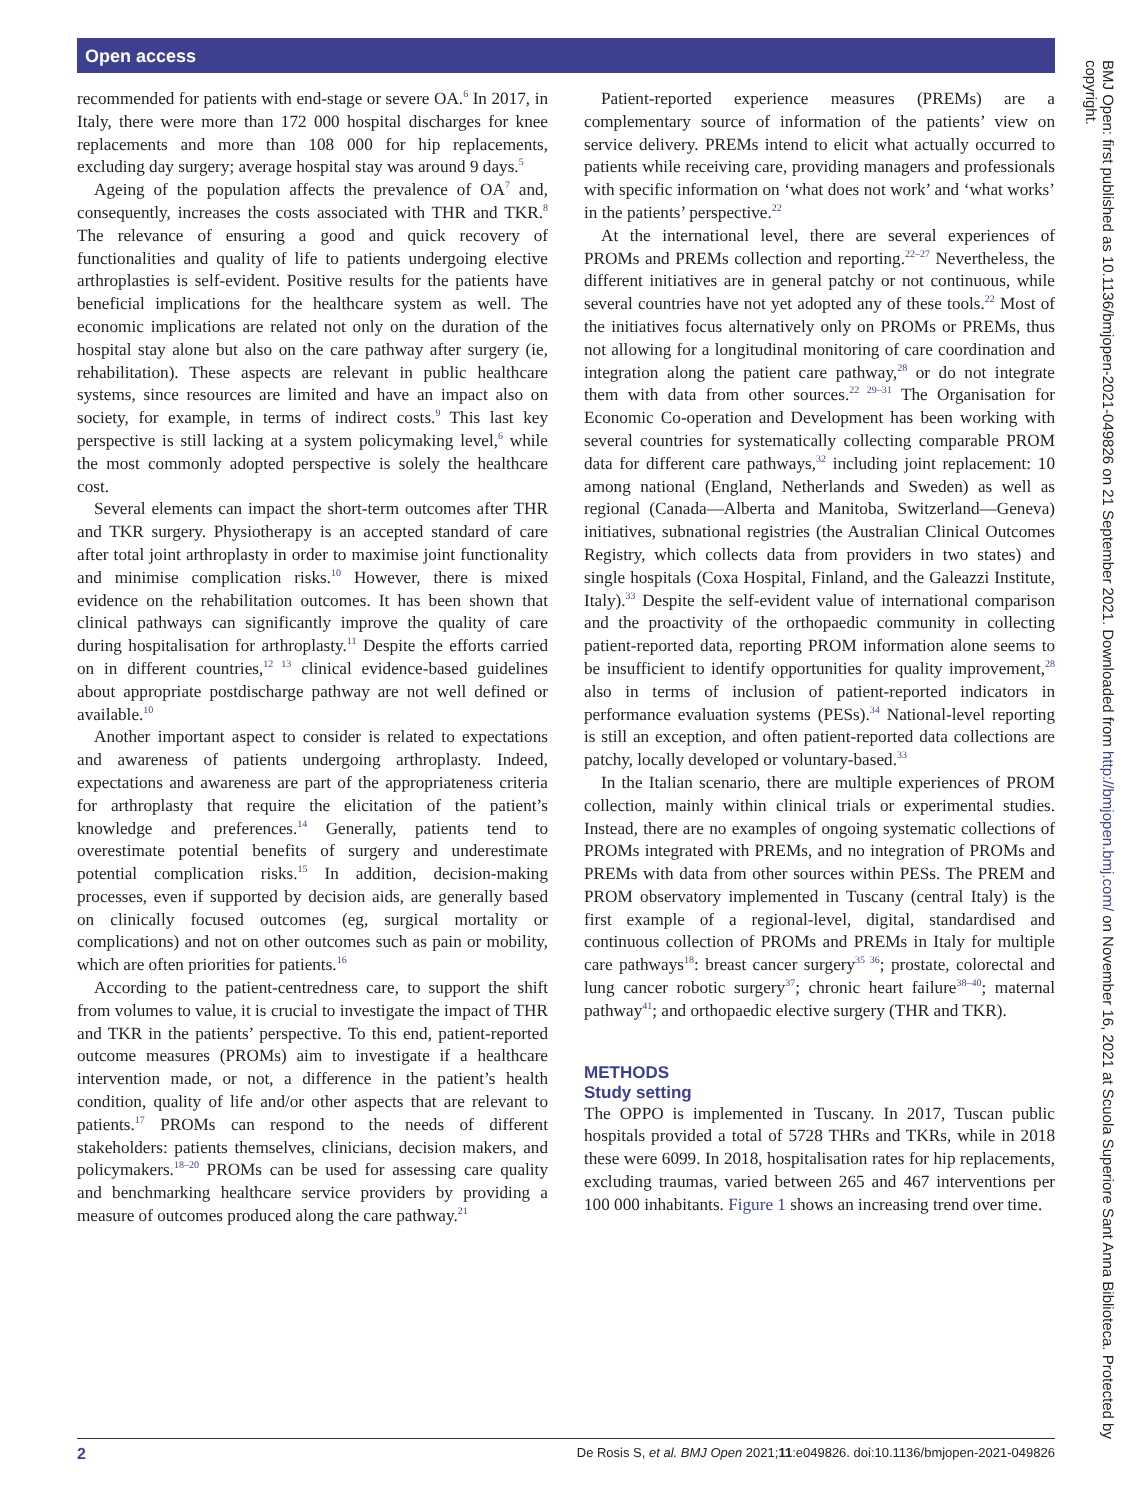Open access
recommended for patients with end-stage or severe OA.<sup>6</sup> In 2017, in Italy, there were more than 172 000 hospital discharges for knee replacements and more than 108 000 for hip replacements, excluding day surgery; average hospital stay was around 9 days.<sup>5</sup>
Ageing of the population affects the prevalence of OA<sup>7</sup> and, consequently, increases the costs associated with THR and TKR.<sup>8</sup> The relevance of ensuring a good and quick recovery of functionalities and quality of life to patients undergoing elective arthroplasties is self-evident. Positive results for the patients have beneficial implications for the healthcare system as well. The economic implications are related not only on the duration of the hospital stay alone but also on the care pathway after surgery (ie, rehabilitation). These aspects are relevant in public healthcare systems, since resources are limited and have an impact also on society, for example, in terms of indirect costs.<sup>9</sup> This last key perspective is still lacking at a system policymaking level,<sup>6</sup> while the most commonly adopted perspective is solely the healthcare cost.
Several elements can impact the short-term outcomes after THR and TKR surgery. Physiotherapy is an accepted standard of care after total joint arthroplasty in order to maximise joint functionality and minimise complication risks.<sup>10</sup> However, there is mixed evidence on the rehabilitation outcomes. It has been shown that clinical pathways can significantly improve the quality of care during hospitalisation for arthroplasty.<sup>11</sup> Despite the efforts carried on in different countries,<sup>12 13</sup> clinical evidence-based guidelines about appropriate postdischarge pathway are not well defined or available.<sup>10</sup>
Another important aspect to consider is related to expectations and awareness of patients undergoing arthroplasty. Indeed, expectations and awareness are part of the appropriateness criteria for arthroplasty that require the elicitation of the patient’s knowledge and preferences.<sup>14</sup> Generally, patients tend to overestimate potential benefits of surgery and underestimate potential complication risks.<sup>15</sup> In addition, decision-making processes, even if supported by decision aids, are generally based on clinically focused outcomes (eg, surgical mortality or complications) and not on other outcomes such as pain or mobility, which are often priorities for patients.<sup>16</sup>
According to the patient-centredness care, to support the shift from volumes to value, it is crucial to investigate the impact of THR and TKR in the patients’ perspective. To this end, patient-reported outcome measures (PROMs) aim to investigate if a healthcare intervention made, or not, a difference in the patient’s health condition, quality of life and/or other aspects that are relevant to patients.<sup>17</sup> PROMs can respond to the needs of different stakeholders: patients themselves, clinicians, decision makers, and policymakers.<sup>18–20</sup> PROMs can be used for assessing care quality and benchmarking healthcare service providers by providing a measure of outcomes produced along the care pathway.<sup>21</sup>
Patient-reported experience measures (PREMs) are a complementary source of information of the patients’ view on service delivery. PREMs intend to elicit what actually occurred to patients while receiving care, providing managers and professionals with specific information on ‘what does not work’ and ‘what works’ in the patients’ perspective.<sup>22</sup>
At the international level, there are several experiences of PROMs and PREMs collection and reporting.<sup>22–27</sup> Nevertheless, the different initiatives are in general patchy or not continuous, while several countries have not yet adopted any of these tools.<sup>22</sup> Most of the initiatives focus alternatively only on PROMs or PREMs, thus not allowing for a longitudinal monitoring of care coordination and integration along the patient care pathway,<sup>28</sup> or do not integrate them with data from other sources.<sup>22 29–31</sup> The Organisation for Economic Co-operation and Development has been working with several countries for systematically collecting comparable PROM data for different care pathways,<sup>32</sup> including joint replacement: 10 among national (England, Netherlands and Sweden) as well as regional (Canada—Alberta and Manitoba, Switzerland—Geneva) initiatives, subnational registries (the Australian Clinical Outcomes Registry, which collects data from providers in two states) and single hospitals (Coxa Hospital, Finland, and the Galeazzi Institute, Italy).<sup>33</sup> Despite the self-evident value of international comparison and the proactivity of the orthopaedic community in collecting patient-reported data, reporting PROM information alone seems to be insufficient to identify opportunities for quality improvement,<sup>28</sup> also in terms of inclusion of patient-reported indicators in performance evaluation systems (PESs).<sup>34</sup> National-level reporting is still an exception, and often patient-reported data collections are patchy, locally developed or voluntary-based.<sup>33</sup>
In the Italian scenario, there are multiple experiences of PROM collection, mainly within clinical trials or experimental studies. Instead, there are no examples of ongoing systematic collections of PROMs integrated with PREMs, and no integration of PROMs and PREMs with data from other sources within PESs. The PREM and PROM observatory implemented in Tuscany (central Italy) is the first example of a regional-level, digital, standardised and continuous collection of PROMs and PREMs in Italy for multiple care pathways<sup>18</sup>: breast cancer surgery<sup>35 36</sup>; prostate, colorectal and lung cancer robotic surgery<sup>37</sup>; chronic heart failure<sup>38–40</sup>; maternal pathway<sup>41</sup>; and orthopaedic elective surgery (THR and TKR).
METHODS
Study setting
The OPPO is implemented in Tuscany. In 2017, Tuscan public hospitals provided a total of 5728 THRs and TKRs, while in 2018 these were 6099. In 2018, hospitalisation rates for hip replacements, excluding traumas, varied between 265 and 467 interventions per 100 000 inhabitants. Figure 1 shows an increasing trend over time.
2 De Rosis S, et al. BMJ Open 2021;11:e049826. doi:10.1136/bmjopen-2021-049826
BMJ Open: first published as 10.1136/bmjopen-2021-049826 on 21 September 2021. Downloaded from http://bmjopen.bmj.com/ on November 16, 2021 at Scuola Superiore Sant Anna Biblioteca. Protected by copyright.